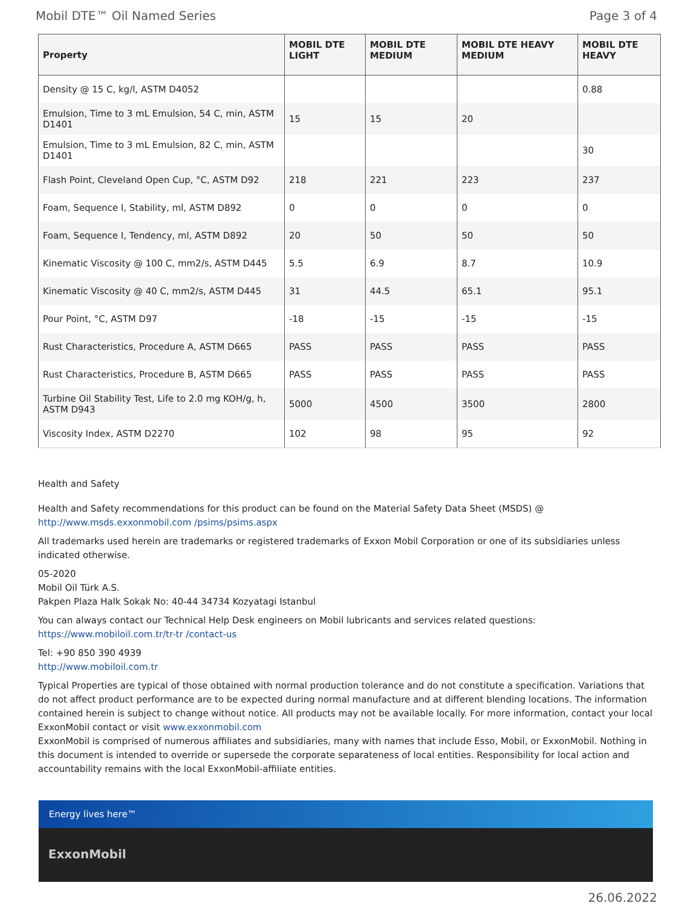Mobil DTE™ Oil Named Series Page 3 of 4
| Property | MOBIL DTE LIGHT | MOBIL DTE MEDIUM | MOBIL DTE HEAVY MEDIUM | MOBIL DTE HEAVY |
| --- | --- | --- | --- | --- |
| Density @ 15 C, kg/l, ASTM D4052 | | | | 0.88 |
| Emulsion, Time to 3 mL Emulsion, 54 C, min, ASTM D1401 | 15 | 15 | 20 | |
| Emulsion, Time to 3 mL Emulsion, 82 C, min, ASTM D1401 | | | | 30 |
| Flash Point, Cleveland Open Cup, °C, ASTM D92 | 218 | 221 | 223 | 237 |
| Foam, Sequence I, Stability, ml, ASTM D892 | 0 | 0 | 0 | 0 |
| Foam, Sequence I, Tendency, ml, ASTM D892 | 20 | 50 | 50 | 50 |
| Kinematic Viscosity @ 100 C, mm2/s, ASTM D445 | 5.5 | 6.9 | 8.7 | 10.9 |
| Kinematic Viscosity @ 40 C, mm2/s, ASTM D445 | 31 | 44.5 | 65.1 | 95.1 |
| Pour Point, °C, ASTM D97 | -18 | -15 | -15 | -15 |
| Rust Characteristics, Procedure A, ASTM D665 | PASS | PASS | PASS | PASS |
| Rust Characteristics, Procedure B, ASTM D665 | PASS | PASS | PASS | PASS |
| Turbine Oil Stability Test, Life to 2.0 mg KOH/g, h, ASTM D943 | 5000 | 4500 | 3500 | 2800 |
| Viscosity Index, ASTM D2270 | 102 | 98 | 95 | 92 |
Health and Safety
Health and Safety recommendations for this product can be found on the Material Safety Data Sheet (MSDS) @ http://www.msds.exxonmobil.com /psims/psims.aspx
All trademarks used herein are trademarks or registered trademarks of Exxon Mobil Corporation or one of its subsidiaries unless indicated otherwise.
05-2020
Mobil Oil Türk A.S.
Pakpen Plaza Halk Sokak No: 40-44 34734 Kozyatagi Istanbul
You can always contact our Technical Help Desk engineers on Mobil lubricants and services related questions: https://www.mobiloil.com.tr/tr-tr /contact-us
Tel: +90 850 390 4939
http://www.mobiloil.com.tr
Typical Properties are typical of those obtained with normal production tolerance and do not constitute a specification. Variations that do not affect product performance are to be expected during normal manufacture and at different blending locations. The information contained herein is subject to change without notice. All products may not be available locally. For more information, contact your local ExxonMobil contact or visit www.exxonmobil.com
ExxonMobil is comprised of numerous affiliates and subsidiaries, many with names that include Esso, Mobil, or ExxonMobil. Nothing in this document is intended to override or supersede the corporate separateness of local entities. Responsibility for local action and accountability remains with the local ExxonMobil-affiliate entities.
Energy lives here™
ExxonMobil
26.06.2022